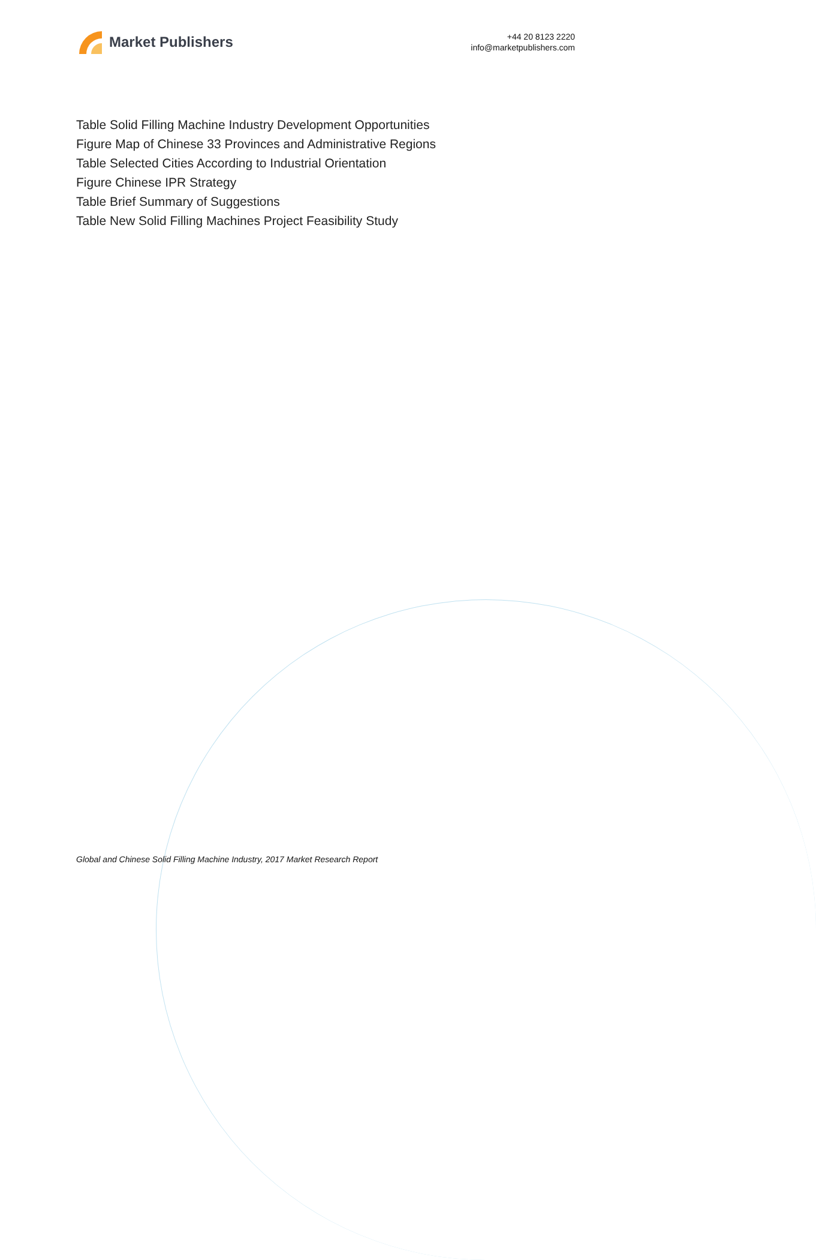Market Publishers
+44 20 8123 2220
info@marketpublishers.com
Table Solid Filling Machine Industry Development Opportunities
Figure Map of Chinese 33 Provinces and Administrative Regions
Table Selected Cities According to Industrial Orientation
Figure Chinese IPR Strategy
Table Brief Summary of Suggestions
Table New Solid Filling Machines Project Feasibility Study
Global and Chinese Solid Filling Machine Industry, 2017 Market Research Report